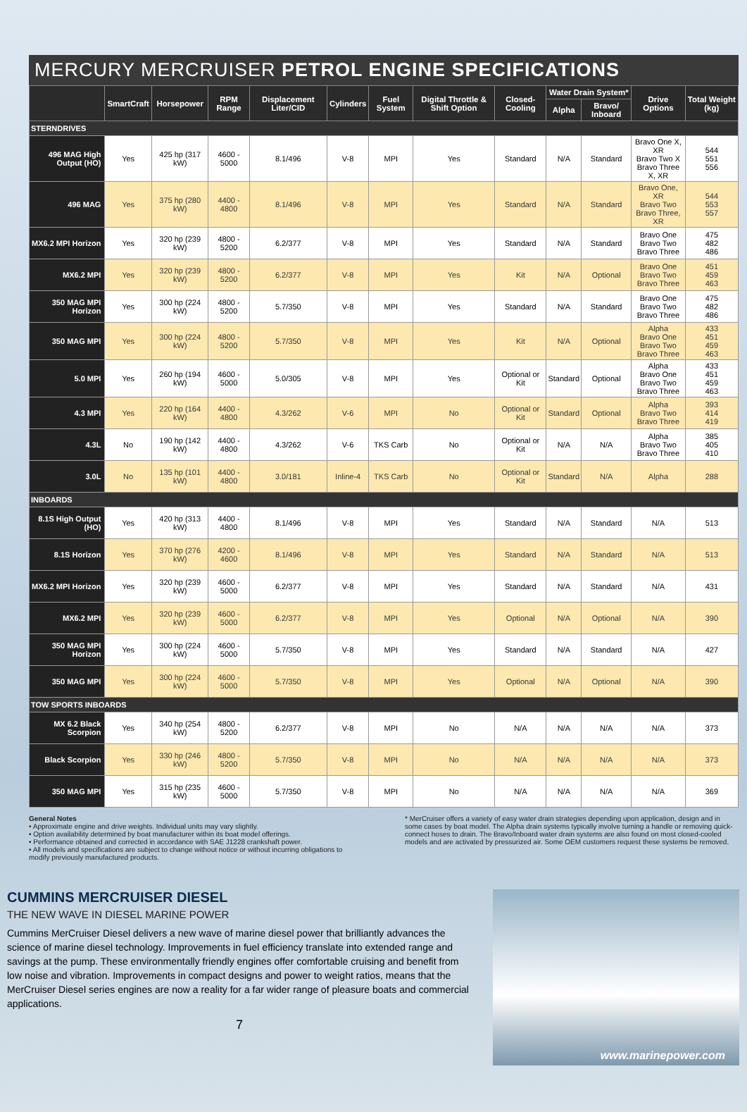MERCURY MERCRUISER PETROL ENGINE SPECIFICATIONS
| | SmartCraft | Horsepower | RPM Range | Displacement Liter/CID | Cylinders | Fuel System | Digital Throttle & Shift Option | Closed-Cooling | Water Drain System* | | Drive Options | Total Weight (kg) |
| --- | --- | --- | --- | --- | --- | --- | --- | --- | --- | --- | --- | --- |
| | | | | | | | | | Alpha | Bravo/ Inboard | | |
| STERNDRIVES | | | | | | | | | | | | |
| 496 MAG High Output (HO) | Yes | 425 hp (317 kW) | 4600 - 5000 | 8.1/496 | V-8 | MPI | Yes | Standard | N/A | Standard | Bravo One X, XR Bravo Two X Bravo Three X, XR | 544 551 556 |
| 496 MAG | Yes | 375 hp (280 kW) | 4400 - 4800 | 8.1/496 | V-8 | MPI | Yes | Standard | N/A | Standard | Bravo One, XR Bravo Two Bravo Three, XR | 544 553 557 |
| MX6.2 MPI Horizon | Yes | 320 hp (239 kW) | 4800 - 5200 | 6.2/377 | V-8 | MPI | Yes | Standard | N/A | Standard | Bravo One Bravo Two Bravo Three | 475 482 486 |
| MX6.2 MPI | Yes | 320 hp (239 kW) | 4800 - 5200 | 6.2/377 | V-8 | MPI | Yes | Kit | N/A | Optional | Bravo One Bravo Two Bravo Three | 451 459 463 |
| 350 MAG MPI Horizon | Yes | 300 hp (224 kW) | 4800 - 5200 | 5.7/350 | V-8 | MPI | Yes | Standard | N/A | Standard | Bravo One Bravo Two Bravo Three | 475 482 486 |
| 350 MAG MPI | Yes | 300 hp (224 kW) | 4800 - 5200 | 5.7/350 | V-8 | MPI | Yes | Kit | N/A | Optional | Alpha Bravo One Bravo Two Bravo Three | 433 451 459 463 |
| 5.0 MPI | Yes | 260 hp (194 kW) | 4600 - 5000 | 5.0/305 | V-8 | MPI | Yes | Optional or Kit | Standard | Optional | Alpha Bravo One Bravo Two Bravo Three | 433 451 459 463 |
| 4.3 MPI | Yes | 220 hp (164 kW) | 4400 - 4800 | 4.3/262 | V-6 | MPI | No | Optional or Kit | Standard | Optional | Alpha Bravo Two Bravo Three | 393 414 419 |
| 4.3L | No | 190 hp (142 kW) | 4400 - 4800 | 4.3/262 | V-6 | TKS Carb | No | Optional or Kit | N/A | N/A | Alpha Bravo Two Bravo Three | 385 405 410 |
| 3.0L | No | 135 hp (101 kW) | 4400 - 4800 | 3.0/181 | Inline-4 | TKS Carb | No | Optional or Kit | Standard | N/A | Alpha | 288 |
| INBOARDS | | | | | | | | | | | | |
| 8.1S High Output (HO) | Yes | 420 hp (313 kW) | 4400 - 4800 | 8.1/496 | V-8 | MPI | Yes | Standard | N/A | Standard | N/A | 513 |
| 8.1S Horizon | Yes | 370 hp (276 kW) | 4200 - 4600 | 8.1/496 | V-8 | MPI | Yes | Standard | N/A | Standard | N/A | 513 |
| MX6.2 MPI Horizon | Yes | 320 hp (239 kW) | 4600 - 5000 | 6.2/377 | V-8 | MPI | Yes | Standard | N/A | Standard | N/A | 431 |
| MX6.2 MPI | Yes | 320 hp (239 kW) | 4600 - 5000 | 6.2/377 | V-8 | MPI | Yes | Optional | N/A | Optional | N/A | 390 |
| 350 MAG MPI Horizon | Yes | 300 hp (224 kW) | 4600 - 5000 | 5.7/350 | V-8 | MPI | Yes | Standard | N/A | Standard | N/A | 427 |
| 350 MAG MPI | Yes | 300 hp (224 kW) | 4600 - 5000 | 5.7/350 | V-8 | MPI | Yes | Optional | N/A | Optional | N/A | 390 |
| TOW SPORTS INBOARDS | | | | | | | | | | | | |
| MX 6.2 Black Scorpion | Yes | 340 hp (254 kW) | 4800 - 5200 | 6.2/377 | V-8 | MPI | No | N/A | N/A | N/A | N/A | 373 |
| Black Scorpion | Yes | 330 hp (246 kW) | 4800 - 5200 | 5.7/350 | V-8 | MPI | No | N/A | N/A | N/A | N/A | 373 |
| 350 MAG MPI | Yes | 315 hp (235 kW) | 4600 - 5000 | 5.7/350 | V-8 | MPI | No | N/A | N/A | N/A | N/A | 369 |
General Notes
• Approximate engine and drive weights. Individual units may vary slightly.
• Option availability determined by boat manufacturer within its boat model offerings.
• Performance obtained and corrected in accordance with SAE J1228 crankshaft power.
• All models and specifications are subject to change without notice or without incurring obligations to modify previously manufactured products.
* MerCruiser offers a variety of easy water drain strategies depending upon application, design and in some cases by boat model. The Alpha drain systems typically involve turning a handle or removing quick-connect hoses to drain. The Bravo/Inboard water drain systems are also found on most closed-cooled models and are activated by pressurized air. Some OEM customers request these systems be removed.
CUMMINS MERCRUISER DIESEL
THE NEW WAVE IN DIESEL MARINE POWER
Cummins MerCruiser Diesel delivers a new wave of marine diesel power that brilliantly advances the science of marine diesel technology. Improvements in fuel efficiency translate into extended range and savings at the pump. These environmentally friendly engines offer comfortable cruising and benefit from low noise and vibration. Improvements in compact designs and power to weight ratios, means that the MerCruiser Diesel series engines are now a reality for a far wider range of pleasure boats and commercial applications.
7
www.marinepower.com